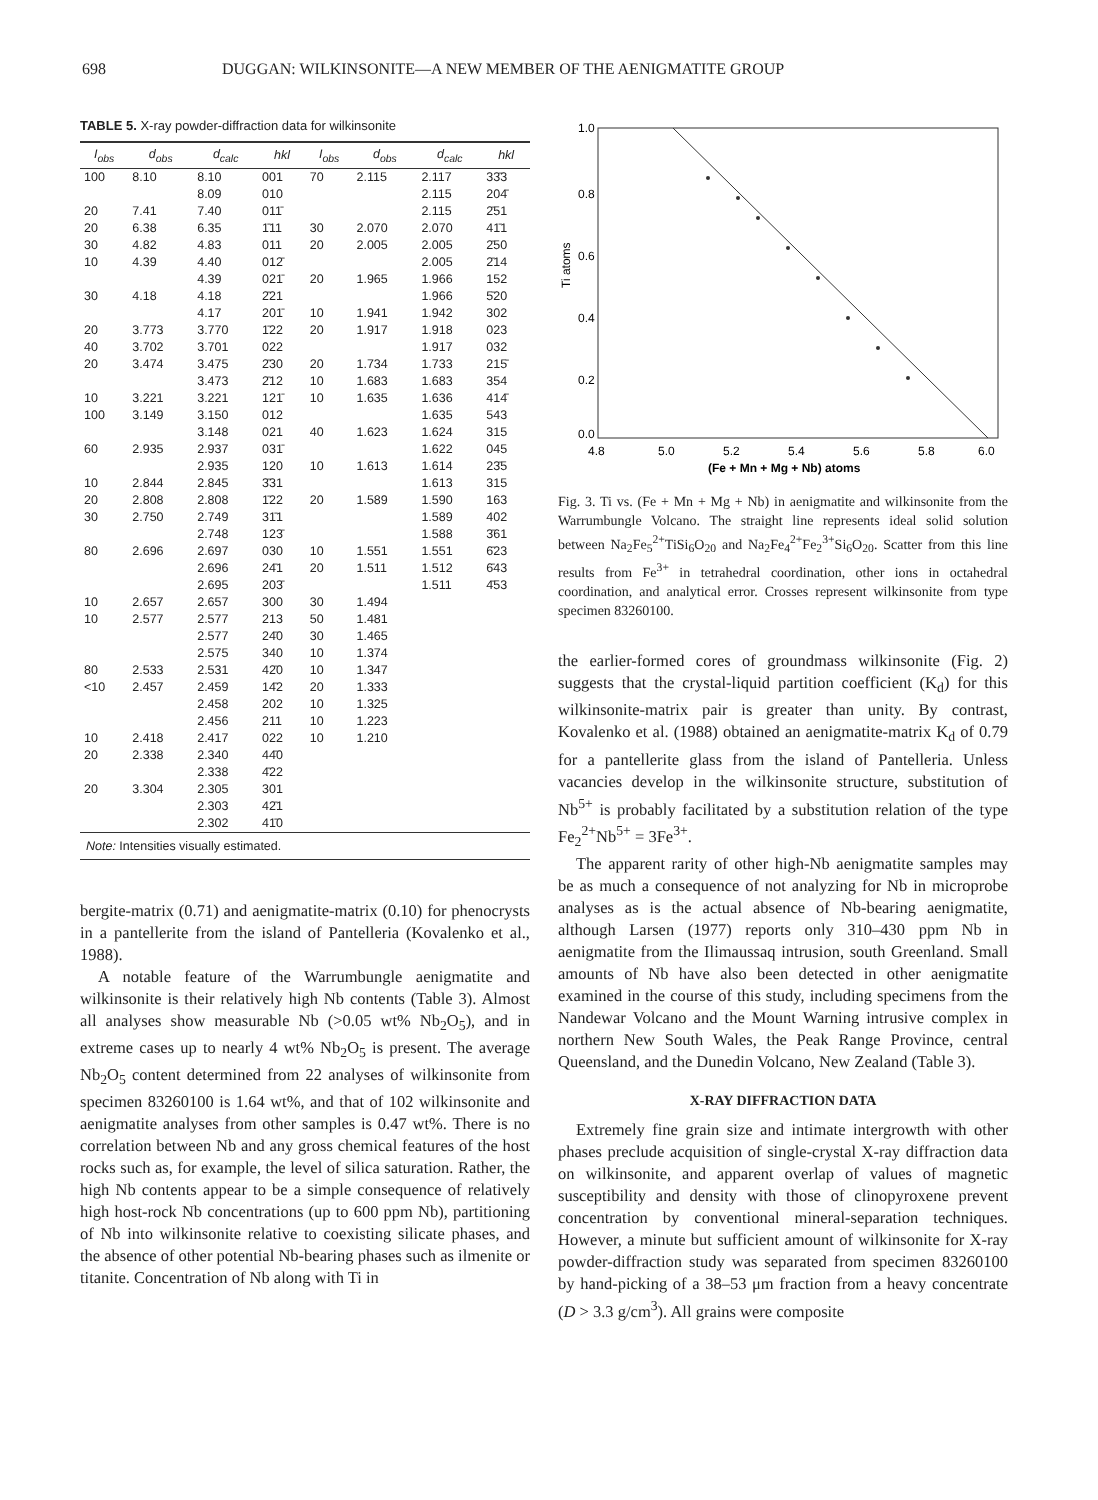698 DUGGAN: WILKINSONITE—A NEW MEMBER OF THE AENIGMATITE GROUP
TABLE 5. X-ray powder-diffraction data for wilkinsonite
| I<sub>obs</sub> | d<sub>obs</sub> | d<sub>calc</sub> | hkl | I<sub>obs</sub> | d<sub>obs</sub> | d<sub>calc</sub> | hkl |
| --- | --- | --- | --- | --- | --- | --- | --- |
| 100 | 8.10 | 8.10 | 001 | 70 | 2.115 | 2.117 | 33̄3 |
| | | 8.09 | 010 | | | 2.115 | 204̄ |
| 20 | 7.41 | 7.40 | 011̄ | | | 2.115 | 2̄51 |
| 20 | 6.38 | 6.35 | 1̄11 | 30 | 2.070 | 2.070 | 41̄1 |
| 30 | 4.82 | 4.83 | 011 | 20 | 2.005 | 2.005 | 2̄50 |
| 10 | 4.39 | 4.40 | 012̄ | | | 2.005 | 2̄14 |
| | | 4.39 | 021̄ | 20 | 1.965 | 1.966 | 152 |
| 30 | 4.18 | 4.18 | 2̄21 | | | 1.966 | 5̄20 |
| | | 4.17 | 201̄ | 10 | 1.941 | 1.942 | 302 |
| 20 | 3.773 | 3.770 | 1̄22 | 20 | 1.917 | 1.918 | 023 |
| 40 | 3.702 | 3.701 | 022 | | | 1.917 | 032 |
| 20 | 3.474 | 3.475 | 2̄30 | 20 | 1.734 | 1.733 | 215̄ |
| | | 3.473 | 2̄12 | 10 | 1.683 | 1.683 | 354 |
| 10 | 3.221 | 3.221 | 121̄ | 10 | 1.635 | 1.636 | 414̄ |
| 100 | 3.149 | 3.150 | 012 | | | 1.635 | 543 |
| | | 3.148 | 021 | 40 | 1.623 | 1.624 | 315 |
| 60 | 2.935 | 2.937 | 031̄ | | | 1.622 | 045 |
| | | 2.935 | 120 | 10 | 1.613 | 1.614 | 23̄5 |
| 10 | 2.844 | 2.845 | 3̄31 | | | 1.613 | 315 |
| 20 | 2.808 | 2.808 | 1̄22 | 20 | 1.589 | 1.590 | 163 |
| 30 | 2.750 | 2.749 | 31̄1 | | | 1.589 | 402 |
| | | 2.748 | 123̄ | | | 1.588 | 3̄61 |
| 80 | 2.696 | 2.697 | 030 | 10 | 1.551 | 1.551 | 6̄23 |
| | | 2.696 | 24̄1 | 20 | 1.511 | 1.512 | 6̄43 |
| | | 2.695 | 203̄ | | | 1.511 | 4̄53 |
| 10 | 2.657 | 2.657 | 300 | 30 | 1.494 | | |
| 10 | 2.577 | 2.577 | 213 | 50 | 1.481 | | |
| | | 2.577 | 24̄0 | 30 | 1.465 | | |
| | | 2.575 | 340 | 10 | 1.374 | | |
| 80 | 2.533 | 2.531 | 42̄0 | 10 | 1.347 | | |
| <10 | 2.457 | 2.459 | 14̄2 | 20 | 1.333 | | |
| | | 2.458 | 202 | 10 | 1.325 | | |
| | | 2.456 | 211 | 10 | 1.223 | | |
| 10 | 2.418 | 2.417 | 022 | 10 | 1.210 | | |
| 20 | 2.338 | 2.340 | 44̄0 | | | | |
| | | 2.338 | 4̄22 | | | | |
| 20 | 3.304 | 2.305 | 301 | | | | |
| | | 2.303 | 42̄1 | | | | |
| | | 2.302 | 41̄0 | | | | |
| Note: Intensities visually estimated. | | | | | | | |
bergite-matrix (0.71) and aenigmatite-matrix (0.10) for phenocrysts in a pantellerite from the island of Pantelleria (Kovalenko et al., 1988).
A notable feature of the Warrumbungle aenigmatite and wilkinsonite is their relatively high Nb contents (Table 3). Almost all analyses show measurable Nb (>0.05 wt% Nb<sub>2</sub>O<sub>5</sub>), and in extreme cases up to nearly 4 wt% Nb<sub>2</sub>O<sub>5</sub> is present. The average Nb<sub>2</sub>O<sub>5</sub> content determined from 22 analyses of wilkinsonite from specimen 83260100 is 1.64 wt%, and that of 102 wilkinsonite and aenigmatite analyses from other samples is 0.47 wt%. There is no correlation between Nb and any gross chemical features of the host rocks such as, for example, the level of silica saturation. Rather, the high Nb contents appear to be a simple consequence of relatively high host-rock Nb concentrations (up to 600 ppm Nb), partitioning of Nb into wilkinsonite relative to coexisting silicate phases, and the absence of other potential Nb-bearing phases such as ilmenite or titanite. Concentration of Nb along with Ti in
1.0
0.8
0.6
0.4
0.2
0.0
4.8
5.0
5.2
5.4
5.6
5.8
6.0
(Fe + Mn + Mg + Nb) atoms
Ti atoms
Fig. 3. Ti vs. (Fe + Mn + Mg + Nb) in aenigmatite and wilkinsonite from the Warrumbungle Volcano. The straight line represents ideal solid solution between Na<sub>2</sub>Fe<sub>5</sub><sup>2+</sup>TiSi<sub>6</sub>O<sub>20</sub> and Na<sub>2</sub>Fe<sub>4</sub><sup>2+</sup>Fe<sub>2</sub><sup>3+</sup>Si<sub>6</sub>O<sub>20</sub>. Scatter from this line results from Fe<sup>3+</sup> in tetrahedral coordination, other ions in octahedral coordination, and analytical error. Crosses represent wilkinsonite from type specimen 83260100.
the earlier-formed cores of groundmass wilkinsonite (Fig. 2) suggests that the crystal-liquid partition coefficient (K<sub>d</sub>) for this wilkinsonite-matrix pair is greater than unity. By contrast, Kovalenko et al. (1988) obtained an aenigmatite-matrix K<sub>d</sub> of 0.79 for a pantellerite glass from the island of Pantelleria. Unless vacancies develop in the wilkinsonite structure, substitution of Nb<sup>5+</sup> is probably facilitated by a substitution relation of the type Fe<sub>2</sub><sup>2+</sup>Nb<sup>5+</sup> = 3Fe<sup>3+</sup>.
The apparent rarity of other high-Nb aenigmatite samples may be as much a consequence of not analyzing for Nb in microprobe analyses as is the actual absence of Nb-bearing aenigmatite, although Larsen (1977) reports only 310–430 ppm Nb in aenigmatite from the Ilimaussaq intrusion, south Greenland. Small amounts of Nb have also been detected in other aenigmatite examined in the course of this study, including specimens from the Nandewar Volcano and the Mount Warning intrusive complex in northern New South Wales, the Peak Range Province, central Queensland, and the Dunedin Volcano, New Zealand (Table 3).
X-RAY DIFFRACTION DATA
Extremely fine grain size and intimate intergrowth with other phases preclude acquisition of single-crystal X-ray diffraction data on wilkinsonite, and apparent overlap of values of magnetic susceptibility and density with those of clinopyroxene prevent concentration by conventional mineral-separation techniques. However, a minute but sufficient amount of wilkinsonite for X-ray powder-diffraction study was separated from specimen 83260100 by hand-picking of a 38–53 μm fraction from a heavy concentrate (D > 3.3 g/cm<sup>3</sup>). All grains were composite